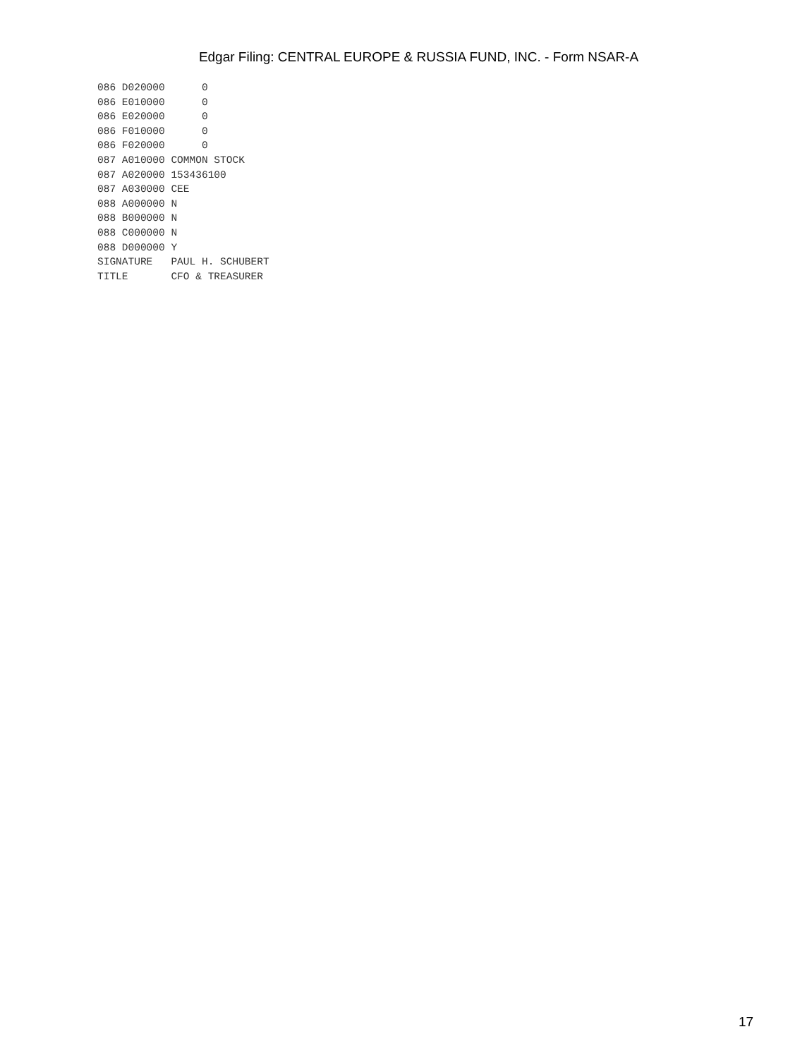Edgar Filing: CENTRAL EUROPE & RUSSIA FUND, INC. - Form NSAR-A
086 D020000      0
086 E010000      0
086 E020000      0
086 F010000      0
086 F020000      0
087 A010000 COMMON STOCK
087 A020000 153436100
087 A030000 CEE
088 A000000 N
088 B000000 N
088 C000000 N
088 D000000 Y
SIGNATURE   PAUL H. SCHUBERT
TITLE       CFO & TREASURER
17